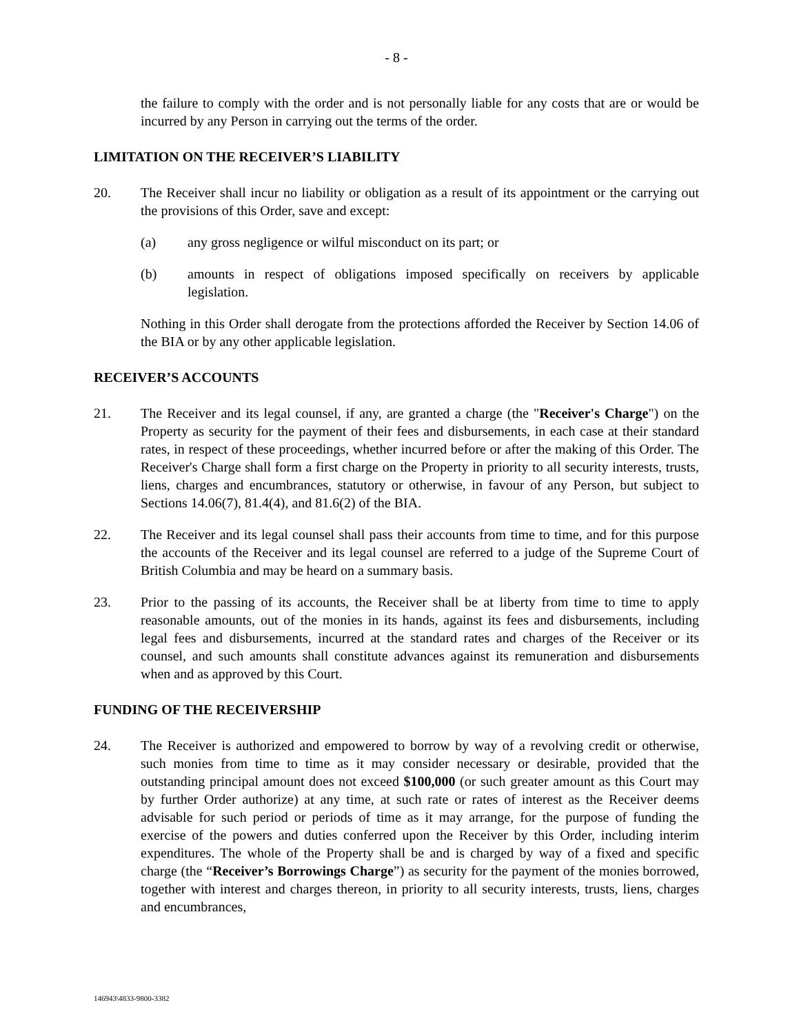- 8 -
the failure to comply with the order and is not personally liable for any costs that are or would be incurred by any Person in carrying out the terms of the order.
LIMITATION ON THE RECEIVER’S LIABILITY
20. The Receiver shall incur no liability or obligation as a result of its appointment or the carrying out the provisions of this Order, save and except:
(a) any gross negligence or wilful misconduct on its part; or
(b) amounts in respect of obligations imposed specifically on receivers by applicable legislation.
Nothing in this Order shall derogate from the protections afforded the Receiver by Section 14.06 of the BIA or by any other applicable legislation.
RECEIVER’S ACCOUNTS
21. The Receiver and its legal counsel, if any, are granted a charge (the "Receiver's Charge") on the Property as security for the payment of their fees and disbursements, in each case at their standard rates, in respect of these proceedings, whether incurred before or after the making of this Order. The Receiver's Charge shall form a first charge on the Property in priority to all security interests, trusts, liens, charges and encumbrances, statutory or otherwise, in favour of any Person, but subject to Sections 14.06(7), 81.4(4), and 81.6(2) of the BIA.
22. The Receiver and its legal counsel shall pass their accounts from time to time, and for this purpose the accounts of the Receiver and its legal counsel are referred to a judge of the Supreme Court of British Columbia and may be heard on a summary basis.
23. Prior to the passing of its accounts, the Receiver shall be at liberty from time to time to apply reasonable amounts, out of the monies in its hands, against its fees and disbursements, including legal fees and disbursements, incurred at the standard rates and charges of the Receiver or its counsel, and such amounts shall constitute advances against its remuneration and disbursements when and as approved by this Court.
FUNDING OF THE RECEIVERSHIP
24. The Receiver is authorized and empowered to borrow by way of a revolving credit or otherwise, such monies from time to time as it may consider necessary or desirable, provided that the outstanding principal amount does not exceed $100,000 (or such greater amount as this Court may by further Order authorize) at any time, at such rate or rates of interest as the Receiver deems advisable for such period or periods of time as it may arrange, for the purpose of funding the exercise of the powers and duties conferred upon the Receiver by this Order, including interim expenditures. The whole of the Property shall be and is charged by way of a fixed and specific charge (the “Receiver’s Borrowings Charge”) as security for the payment of the monies borrowed, together with interest and charges thereon, in priority to all security interests, trusts, liens, charges and encumbrances,
146943\4833-9800-3382